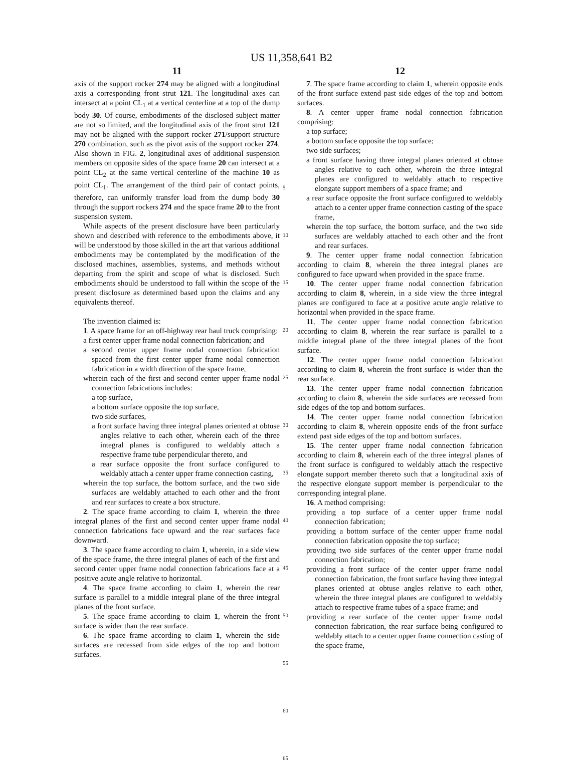US 11,358,641 B2
11
axis of the support rocker 274 may be aligned with a longitudinal axis a corresponding front strut 121. The longitudinal axes can intersect at a point CL<sub>1</sub> at a vertical centerline at a top of the dump body 30. Of course, embodiments of the disclosed subject matter are not so limited, and the longitudinal axis of the front strut 121 may not be aligned with the support rocker 271/support structure 270 combination, such as the pivot axis of the support rocker 274. Also shown in FIG. 2, longitudinal axes of additional suspension members on opposite sides of the space frame 20 can intersect at a point CL<sub>2</sub> at the same vertical centerline of the machine 10 as point CL<sub>1</sub>. The arrangement of the third pair of contact points, therefore, can uniformly transfer load from the dump body 30 through the support rockers 274 and the space frame 20 to the front suspension system.
While aspects of the present disclosure have been particularly shown and described with reference to the embodiments above, it will be understood by those skilled in the art that various additional embodiments may be contemplated by the modification of the disclosed machines, assemblies, systems, and methods without departing from the spirit and scope of what is disclosed. Such embodiments should be understood to fall within the scope of the present disclosure as determined based upon the claims and any equivalents thereof.
The invention claimed is:
1. A space frame for an off-highway rear haul truck comprising:
a first center upper frame nodal connection fabrication; and
a second center upper frame nodal connection fabrication spaced from the first center upper frame nodal connection fabrication in a width direction of the space frame,
wherein each of the first and second center upper frame nodal connection fabrications includes:
a top surface,
a bottom surface opposite the top surface,
two side surfaces,
a front surface having three integral planes oriented at obtuse angles relative to each other, wherein each of the three integral planes is configured to weldably attach a respective frame tube perpendicular thereto, and
a rear surface opposite the front surface configured to weldably attach a center upper frame connection casting,
wherein the top surface, the bottom surface, and the two side surfaces are weldably attached to each other and the front and rear surfaces to create a box structure.
2. The space frame according to claim 1, wherein the three integral planes of the first and second center upper frame nodal connection fabrications face upward and the rear surfaces face downward.
3. The space frame according to claim 1, wherein, in a side view of the space frame, the three integral planes of each of the first and second center upper frame nodal connection fabrications face at a positive acute angle relative to horizontal.
4. The space frame according to claim 1, wherein the rear surface is parallel to a middle integral plane of the three integral planes of the front surface.
5. The space frame according to claim 1, wherein the front surface is wider than the rear surface.
6. The space frame according to claim 1, wherein the side surfaces are recessed from side edges of the top and bottom surfaces.
5
10
15
20
25
30
35
40
45
50
55
60
65
12
7. The space frame according to claim 1, wherein opposite ends of the front surface extend past side edges of the top and bottom surfaces.
8. A center upper frame nodal connection fabrication comprising:
a top surface;
a bottom surface opposite the top surface;
two side surfaces;
a front surface having three integral planes oriented at obtuse angles relative to each other, wherein the three integral planes are configured to weldably attach to respective elongate support members of a space frame; and
a rear surface opposite the front surface configured to weldably attach to a center upper frame connection casting of the space frame,
wherein the top surface, the bottom surface, and the two side surfaces are weldably attached to each other and the front and rear surfaces.
9. The center upper frame nodal connection fabrication according to claim 8, wherein the three integral planes are configured to face upward when provided in the space frame.
10. The center upper frame nodal connection fabrication according to claim 8, wherein, in a side view the three integral planes are configured to face at a positive acute angle relative to horizontal when provided in the space frame.
11. The center upper frame nodal connection fabrication according to claim 8, wherein the rear surface is parallel to a middle integral plane of the three integral planes of the front surface.
12. The center upper frame nodal connection fabrication according to claim 8, wherein the front surface is wider than the rear surface.
13. The center upper frame nodal connection fabrication according to claim 8, wherein the side surfaces are recessed from side edges of the top and bottom surfaces.
14. The center upper frame nodal connection fabrication according to claim 8, wherein opposite ends of the front surface extend past side edges of the top and bottom surfaces.
15. The center upper frame nodal connection fabrication according to claim 8, wherein each of the three integral planes of the front surface is configured to weldably attach the respective elongate support member thereto such that a longitudinal axis of the respective elongate support member is perpendicular to the corresponding integral plane.
16. A method comprising:
providing a top surface of a center upper frame nodal connection fabrication;
providing a bottom surface of the center upper frame nodal connection fabrication opposite the top surface;
providing two side surfaces of the center upper frame nodal connection fabrication;
providing a front surface of the center upper frame nodal connection fabrication, the front surface having three integral planes oriented at obtuse angles relative to each other, wherein the three integral planes are configured to weldably attach to respective frame tubes of a space frame; and
providing a rear surface of the center upper frame nodal connection fabrication, the rear surface being configured to weldably attach to a center upper frame connection casting of the space frame,